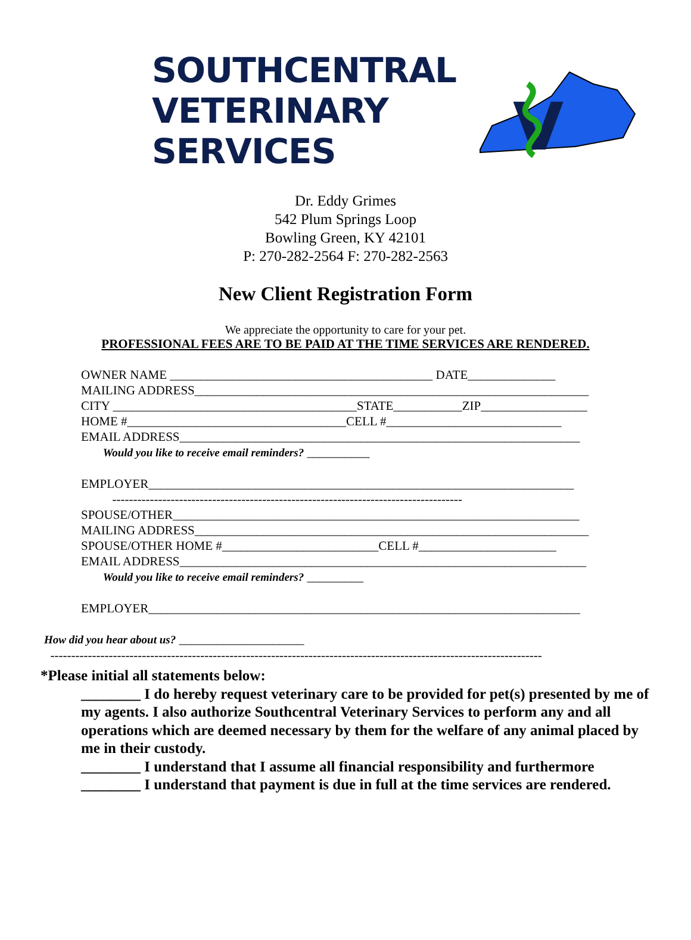SOUTHCENTRAL
VETERINARY
SERVICES
V
Dr. Eddy Grimes
542 Plum Springs Loop
Bowling Green, KY 42101
P: 270-282-2564 F: 270-282-2563
New Client Registration Form
We appreciate the opportunity to care for your pet.
PROFESSIONAL FEES ARE TO BE PAID AT THE TIME SERVICES ARE RENDERED.
OWNER NAME __________________________________________ DATE______________ MAILING ADDRESS_______________________________________________________________ CITY _______________________________________STATE___________ZIP_________________ HOME #___________________________________CELL #____________________________ EMAIL ADDRESS________________________________________________________________ Would you like to receive email reminders? __________ EMPLOYER____________________________________________________________________ ------------------------------------------------------------------------------------ SPOUSE/OTHER_________________________________________________________________ MAILING ADDRESS_______________________________________________________________ SPOUSE/OTHER HOME #_________________________CELL #______________________ EMAIL ADDRESS_________________________________________________________________ Would you like to receive email reminders? _________ EMPLOYER_____________________________________________________________________
How did you hear about us? ____________________ ----------------------------------------------------------------------------------------------------------------------
*Please initial all statements below:
________ I do hereby request veterinary care to be provided for pet(s) presented by me of my agents. I also authorize Southcentral Veterinary Services to perform any and all operations which are deemed necessary by them for the welfare of any animal placed by me in their custody.
________ I understand that I assume all financial responsibility and furthermore
________ I understand that payment is due in full at the time services are rendered.